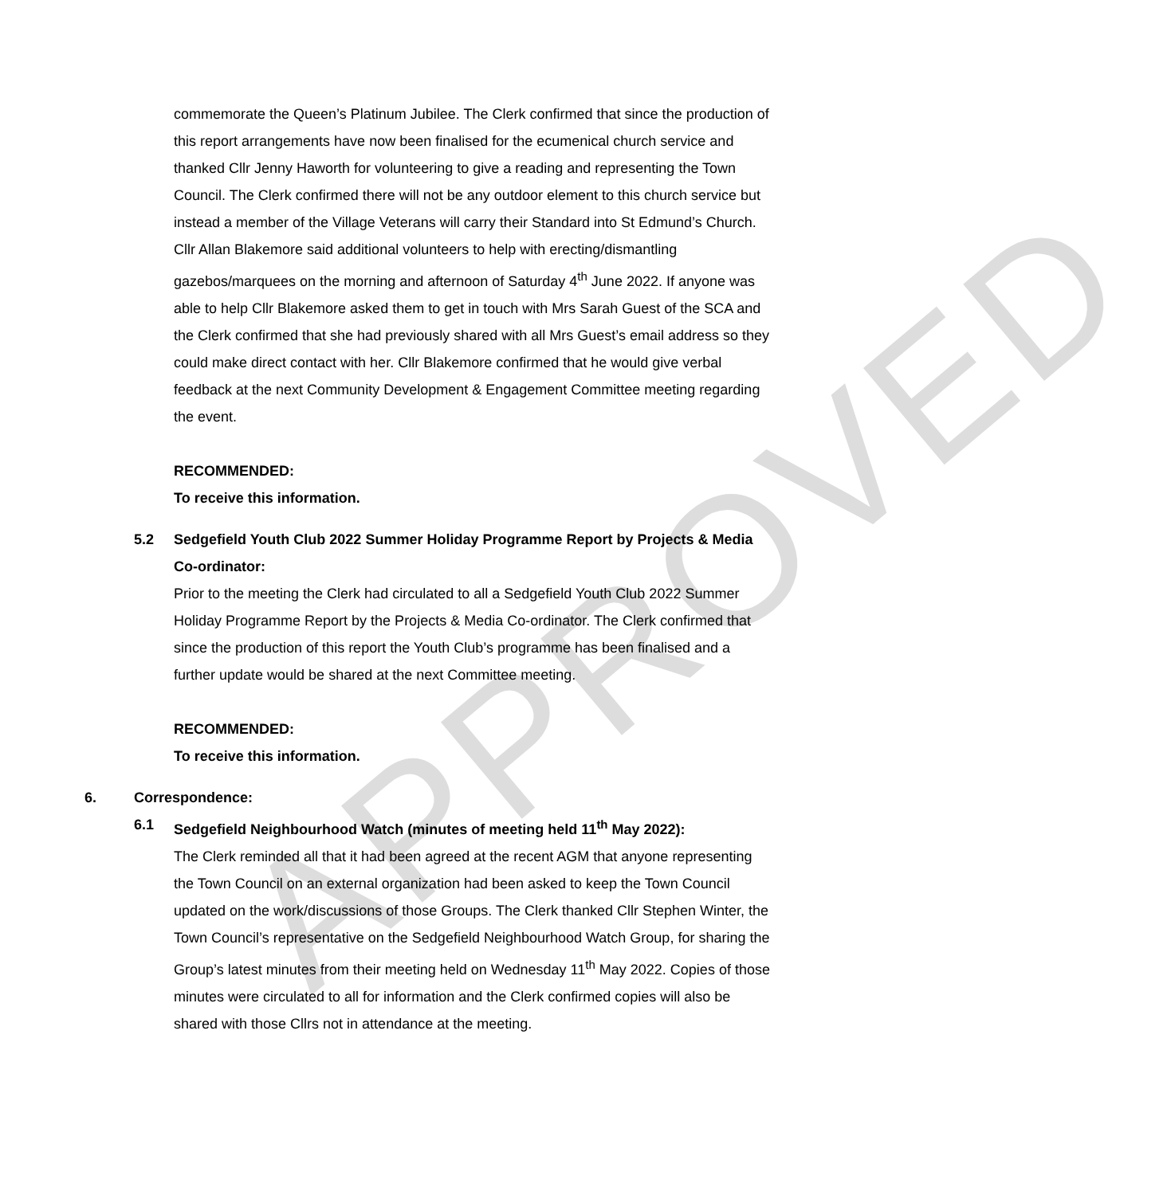APPROVED
commemorate the Queen’s Platinum Jubilee. The Clerk confirmed that since the production of this report arrangements have now been finalised for the ecumenical church service and thanked Cllr Jenny Haworth for volunteering to give a reading and representing the Town Council. The Clerk confirmed there will not be any outdoor element to this church service but instead a member of the Village Veterans will carry their Standard into St Edmund’s Church. Cllr Allan Blakemore said additional volunteers to help with erecting/dismantling gazebos/marquees on the morning and afternoon of Saturday 4<sup>th</sup> June 2022. If anyone was able to help Cllr Blakemore asked them to get in touch with Mrs Sarah Guest of the SCA and the Clerk confirmed that she had previously shared with all Mrs Guest’s email address so they could make direct contact with her. Cllr Blakemore confirmed that he would give verbal feedback at the next Community Development & Engagement Committee meeting regarding the event.
RECOMMENDED:
To receive this information.
5.2 Sedgefield Youth Club 2022 Summer Holiday Programme Report by Projects & Media Co-ordinator:
Prior to the meeting the Clerk had circulated to all a Sedgefield Youth Club 2022 Summer Holiday Programme Report by the Projects & Media Co-ordinator. The Clerk confirmed that since the production of this report the Youth Club’s programme has been finalised and a further update would be shared at the next Committee meeting.
RECOMMENDED:
To receive this information.
6. Correspondence:
6.1 Sedgefield Neighbourhood Watch (minutes of meeting held 11<sup>th</sup> May 2022):
The Clerk reminded all that it had been agreed at the recent AGM that anyone representing the Town Council on an external organization had been asked to keep the Town Council updated on the work/discussions of those Groups. The Clerk thanked Cllr Stephen Winter, the Town Council’s representative on the Sedgefield Neighbourhood Watch Group, for sharing the Group’s latest minutes from their meeting held on Wednesday 11<sup>th</sup> May 2022. Copies of those minutes were circulated to all for information and the Clerk confirmed copies will also be shared with those Cllrs not in attendance at the meeting.